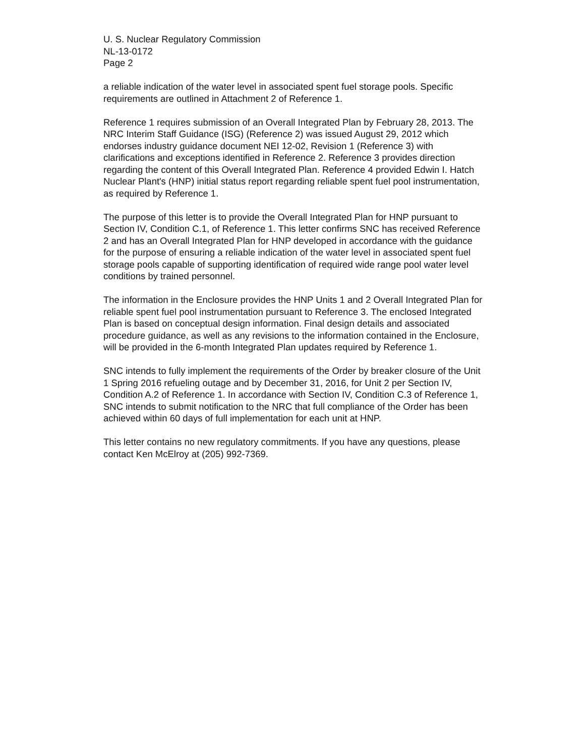U. S. Nuclear Regulatory Commission
NL-13-0172
Page 2
a reliable indication of the water level in associated spent fuel storage pools. Specific requirements are outlined in Attachment 2 of Reference 1.
Reference 1 requires submission of an Overall Integrated Plan by February 28, 2013. The NRC Interim Staff Guidance (ISG) (Reference 2) was issued August 29, 2012 which endorses industry guidance document NEI 12-02, Revision 1 (Reference 3) with clarifications and exceptions identified in Reference 2. Reference 3 provides direction regarding the content of this Overall Integrated Plan. Reference 4 provided Edwin I. Hatch Nuclear Plant's (HNP) initial status report regarding reliable spent fuel pool instrumentation, as required by Reference 1.
The purpose of this letter is to provide the Overall Integrated Plan for HNP pursuant to Section IV, Condition C.1, of Reference 1. This letter confirms SNC has received Reference 2 and has an Overall Integrated Plan for HNP developed in accordance with the guidance for the purpose of ensuring a reliable indication of the water level in associated spent fuel storage pools capable of supporting identification of required wide range pool water level conditions by trained personnel.
The information in the Enclosure provides the HNP Units 1 and 2 Overall Integrated Plan for reliable spent fuel pool instrumentation pursuant to Reference 3. The enclosed Integrated Plan is based on conceptual design information. Final design details and associated procedure guidance, as well as any revisions to the information contained in the Enclosure, will be provided in the 6-month Integrated Plan updates required by Reference 1.
SNC intends to fully implement the requirements of the Order by breaker closure of the Unit 1 Spring 2016 refueling outage and by December 31, 2016, for Unit 2 per Section IV, Condition A.2 of Reference 1. In accordance with Section IV, Condition C.3 of Reference 1, SNC intends to submit notification to the NRC that full compliance of the Order has been achieved within 60 days of full implementation for each unit at HNP.
This letter contains no new regulatory commitments. If you have any questions, please contact Ken McElroy at (205) 992-7369.